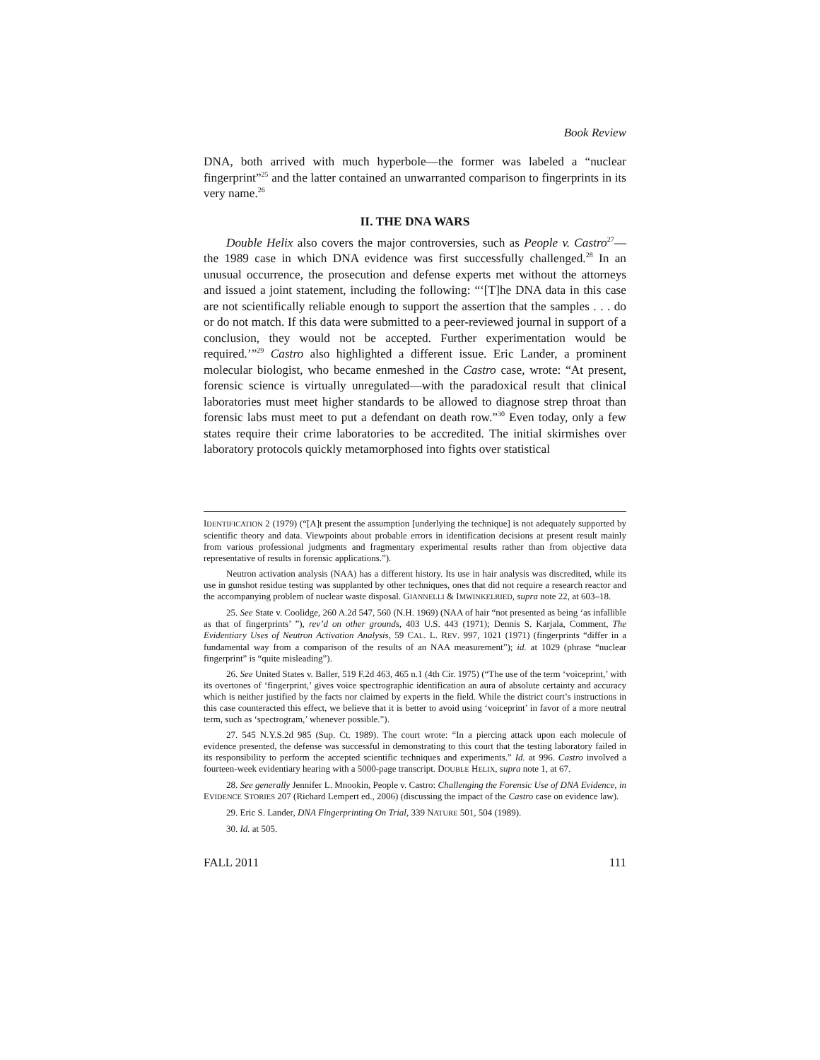Book Review
DNA, both arrived with much hyperbole—the former was labeled a “nuclear fingerprint”<sup>25</sup> and the latter contained an unwarranted comparison to fingerprints in its very name.<sup>26</sup>
II. THE DNA WARS
Double Helix also covers the major controversies, such as People v. Castro<sup>27</sup>—the 1989 case in which DNA evidence was first successfully challenged.<sup>28</sup> In an unusual occurrence, the prosecution and defense experts met without the attorneys and issued a joint statement, including the following: “‘[T]he DNA data in this case are not scientifically reliable enough to support the assertion that the samples . . . do or do not match. If this data were submitted to a peer-reviewed journal in support of a conclusion, they would not be accepted. Further experimentation would be required.’”<sup>29</sup> Castro also highlighted a different issue. Eric Lander, a prominent molecular biologist, who became enmeshed in the Castro case, wrote: “At present, forensic science is virtually unregulated—with the paradoxical result that clinical laboratories must meet higher standards to be allowed to diagnose strep throat than forensic labs must meet to put a defendant on death row.”<sup>30</sup> Even today, only a few states require their crime laboratories to be accredited. The initial skirmishes over laboratory protocols quickly metamorphosed into fights over statistical
IDENTIFICATION 2 (1979) (“[A]t present the assumption [underlying the technique] is not adequately supported by scientific theory and data. Viewpoints about probable errors in identification decisions at present result mainly from various professional judgments and fragmentary experimental results rather than from objective data representative of results in forensic applications.”).
Neutron activation analysis (NAA) has a different history. Its use in hair analysis was discredited, while its use in gunshot residue testing was supplanted by other techniques, ones that did not require a research reactor and the accompanying problem of nuclear waste disposal. GIANNELLI & IMWINKELRIED, supra note 22, at 603–18.
25. See State v. Coolidge, 260 A.2d 547, 560 (N.H. 1969) (NAA of hair “not presented as being ‘as infallible as that of fingerprints’ ”), rev’d on other grounds, 403 U.S. 443 (1971); Dennis S. Karjala, Comment, The Evidentiary Uses of Neutron Activation Analysis, 59 CAL. L. REV. 997, 1021 (1971) (fingerprints “differ in a fundamental way from a comparison of the results of an NAA measurement”); id. at 1029 (phrase “nuclear fingerprint” is “quite misleading”).
26. See United States v. Baller, 519 F.2d 463, 465 n.1 (4th Cir. 1975) (“The use of the term ‘voiceprint,’ with its overtones of ‘fingerprint,’ gives voice spectrographic identification an aura of absolute certainty and accuracy which is neither justified by the facts nor claimed by experts in the field. While the district court’s instructions in this case counteracted this effect, we believe that it is better to avoid using ‘voiceprint’ in favor of a more neutral term, such as ‘spectrogram,’ whenever possible.”).
27. 545 N.Y.S.2d 985 (Sup. Ct. 1989). The court wrote: “In a piercing attack upon each molecule of evidence presented, the defense was successful in demonstrating to this court that the testing laboratory failed in its responsibility to perform the accepted scientific techniques and experiments.” Id. at 996. Castro involved a fourteen-week evidentiary hearing with a 5000-page transcript. DOUBLE HELIX, supra note 1, at 67.
28. See generally Jennifer L. Mnookin, People v. Castro: Challenging the Forensic Use of DNA Evidence, in EVIDENCE STORIES 207 (Richard Lempert ed., 2006) (discussing the impact of the Castro case on evidence law).
29. Eric S. Lander, DNA Fingerprinting On Trial, 339 NATURE 501, 504 (1989).
30. Id. at 505.
FALL 2011 111